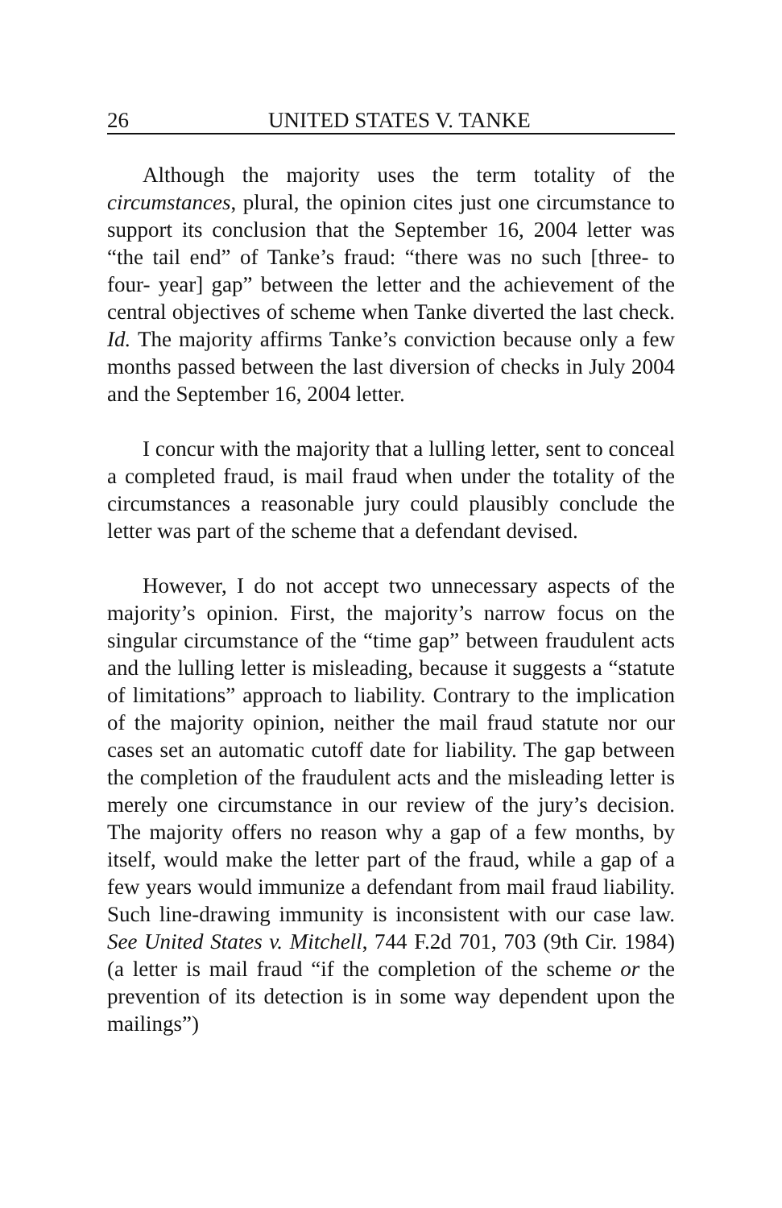26 UNITED STATES V. TANKE
Although the majority uses the term totality of the circumstances, plural, the opinion cites just one circumstance to support its conclusion that the September 16, 2004 letter was “the tail end” of Tanke’s fraud: “there was no such [three- to four- year] gap” between the letter and the achievement of the central objectives of scheme when Tanke diverted the last check. Id. The majority affirms Tanke’s conviction because only a few months passed between the last diversion of checks in July 2004 and the September 16, 2004 letter.
I concur with the majority that a lulling letter, sent to conceal a completed fraud, is mail fraud when under the totality of the circumstances a reasonable jury could plausibly conclude the letter was part of the scheme that a defendant devised.
However, I do not accept two unnecessary aspects of the majority’s opinion. First, the majority’s narrow focus on the singular circumstance of the “time gap” between fraudulent acts and the lulling letter is misleading, because it suggests a “statute of limitations” approach to liability. Contrary to the implication of the majority opinion, neither the mail fraud statute nor our cases set an automatic cutoff date for liability. The gap between the completion of the fraudulent acts and the misleading letter is merely one circumstance in our review of the jury’s decision. The majority offers no reason why a gap of a few months, by itself, would make the letter part of the fraud, while a gap of a few years would immunize a defendant from mail fraud liability. Such line-drawing immunity is inconsistent with our case law. See United States v. Mitchell, 744 F.2d 701, 703 (9th Cir. 1984) (a letter is mail fraud “if the completion of the scheme or the prevention of its detection is in some way dependent upon the mailings”)